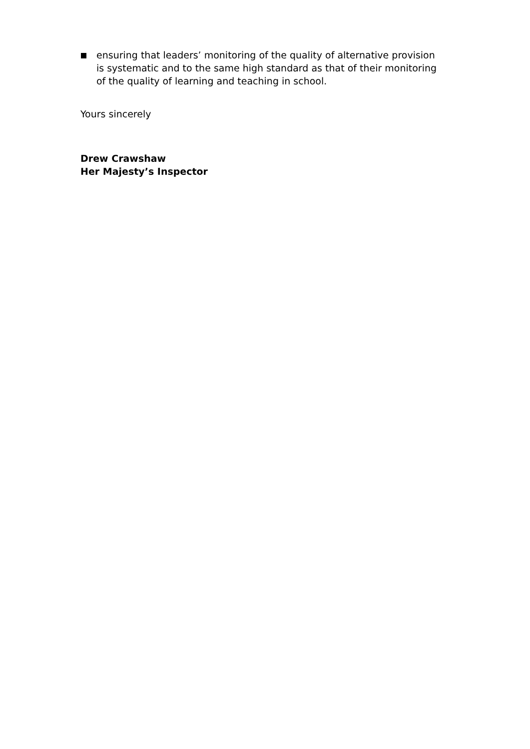ensuring that leaders’ monitoring of the quality of alternative provision is systematic and to the same high standard as that of their monitoring of the quality of learning and teaching in school.
Yours sincerely
Drew Crawshaw
Her Majesty’s Inspector